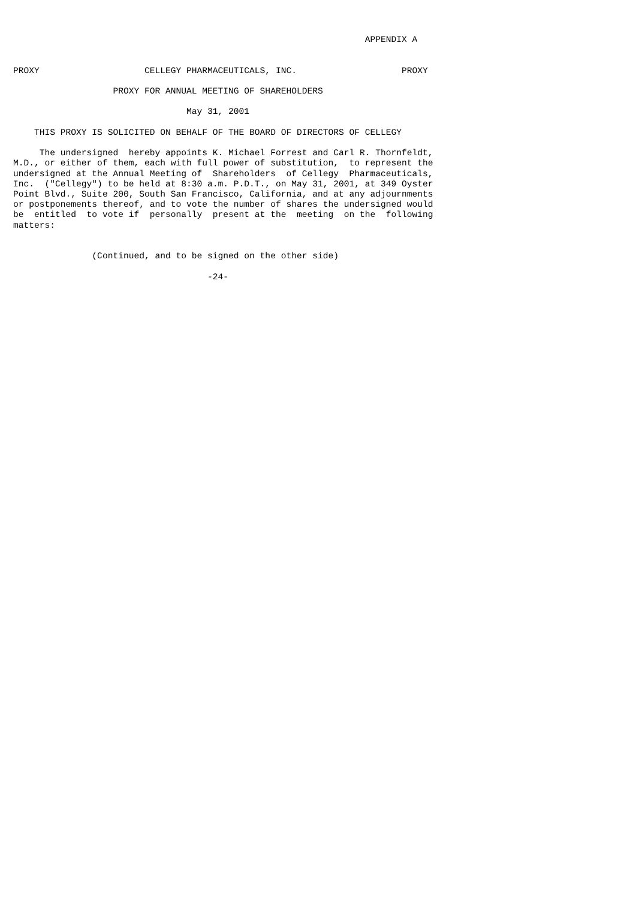APPENDIX A


PROXY                    CELLEGY PHARMACEUTICALS, INC.                    PROXY

                   PROXY FOR ANNUAL MEETING OF SHAREHOLDERS

                                 May 31, 2001

    THIS PROXY IS SOLICITED ON BEHALF OF THE BOARD OF DIRECTORS OF CELLEGY

     The undersigned  hereby appoints K. Michael Forrest and Carl R. Thornfeldt,
M.D., or either of them, each with full power of substitution,  to represent the
undersigned at the Annual Meeting of  Shareholders  of Cellegy  Pharmaceuticals,
Inc.  ("Cellegy") to be held at 8:30 a.m. P.D.T., on May 31, 2001, at 349 Oyster
Point Blvd., Suite 200, South San Francisco, California, and at any adjournments
or postponements thereof, and to vote the number of shares the undersigned would
be  entitled  to vote if  personally  present at the  meeting  on the  following
matters:


               (Continued, and to be signed on the other side)

                                     -24-